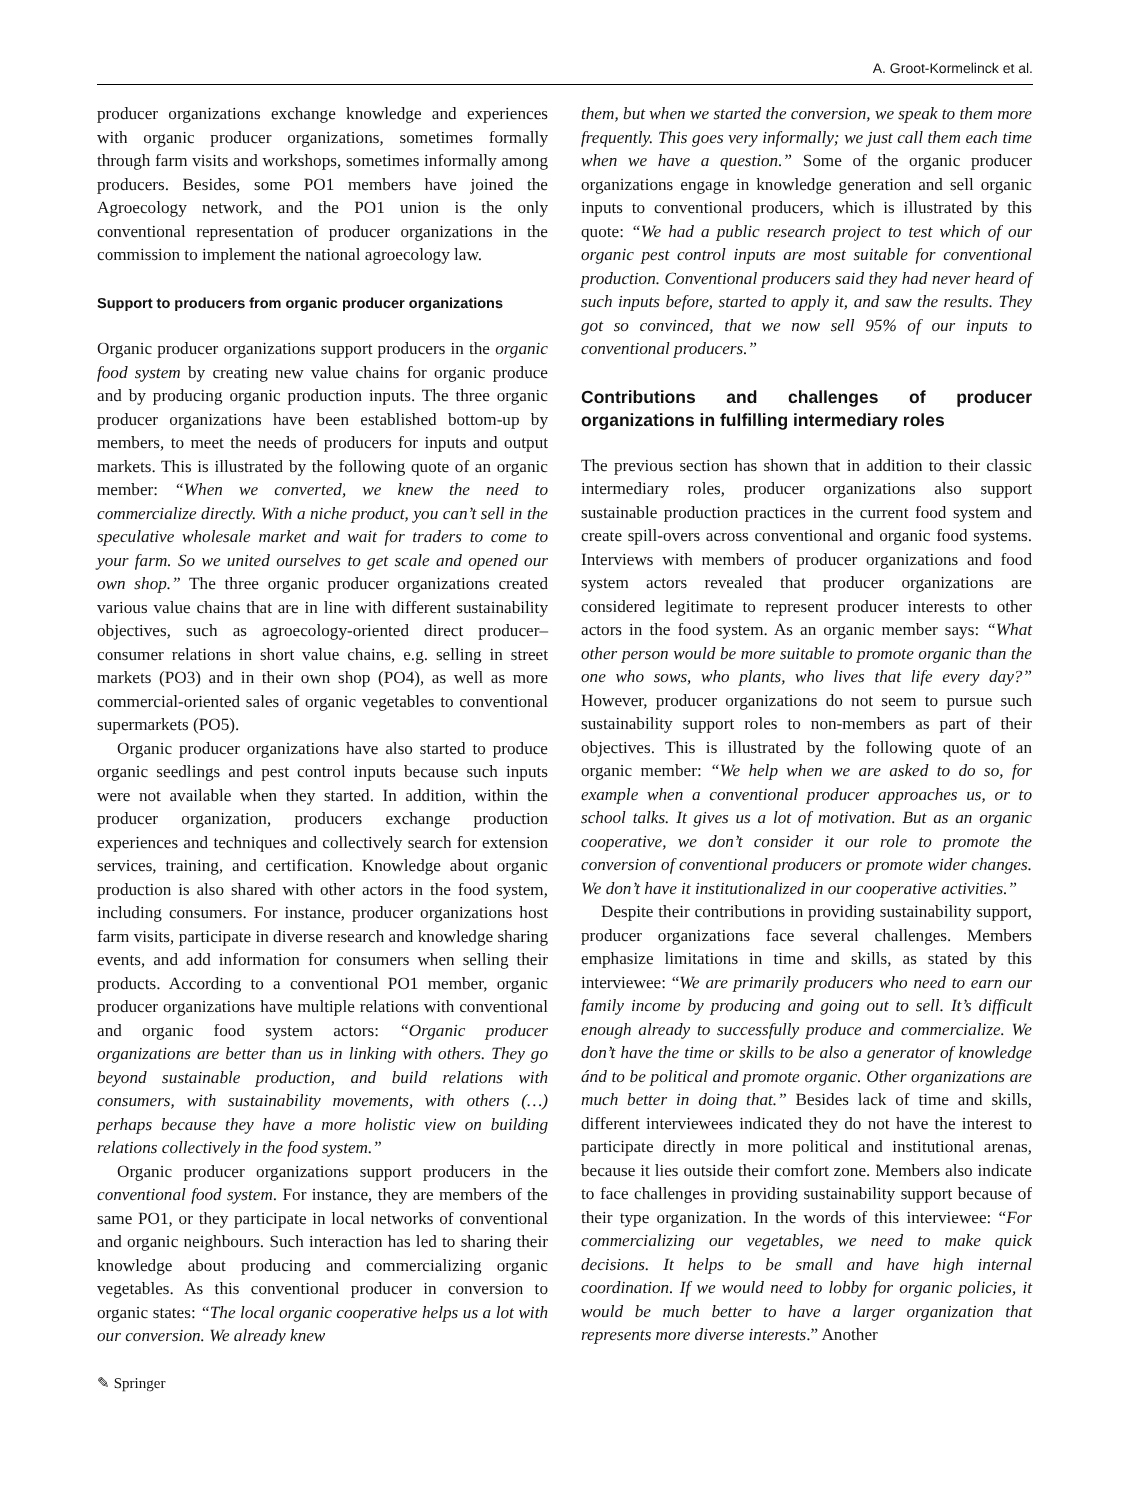A. Groot-Kormelinck et al.
producer organizations exchange knowledge and experiences with organic producer organizations, sometimes formally through farm visits and workshops, sometimes informally among producers. Besides, some PO1 members have joined the Agroecology network, and the PO1 union is the only conventional representation of producer organizations in the commission to implement the national agroecology law.
Support to producers from organic producer organizations
Organic producer organizations support producers in the organic food system by creating new value chains for organic produce and by producing organic production inputs. The three organic producer organizations have been established bottom-up by members, to meet the needs of producers for inputs and output markets. This is illustrated by the following quote of an organic member: “When we converted, we knew the need to commercialize directly. With a niche product, you can’t sell in the speculative wholesale market and wait for traders to come to your farm. So we united ourselves to get scale and opened our own shop.” The three organic producer organizations created various value chains that are in line with different sustainability objectives, such as agroecology-oriented direct producer–consumer relations in short value chains, e.g. selling in street markets (PO3) and in their own shop (PO4), as well as more commercial-oriented sales of organic vegetables to conventional supermarkets (PO5).
Organic producer organizations have also started to produce organic seedlings and pest control inputs because such inputs were not available when they started. In addition, within the producer organization, producers exchange production experiences and techniques and collectively search for extension services, training, and certification. Knowledge about organic production is also shared with other actors in the food system, including consumers. For instance, producer organizations host farm visits, participate in diverse research and knowledge sharing events, and add information for consumers when selling their products. According to a conventional PO1 member, organic producer organizations have multiple relations with conventional and organic food system actors: “Organic producer organizations are better than us in linking with others. They go beyond sustainable production, and build relations with consumers, with sustainability movements, with others (…) perhaps because they have a more holistic view on building relations collectively in the food system.”
Organic producer organizations support producers in the conventional food system. For instance, they are members of the same PO1, or they participate in local networks of conventional and organic neighbours. Such interaction has led to sharing their knowledge about producing and commercializing organic vegetables. As this conventional producer in conversion to organic states: “The local organic cooperative helps us a lot with our conversion. We already knew
them, but when we started the conversion, we speak to them more frequently. This goes very informally; we just call them each time when we have a question.” Some of the organic producer organizations engage in knowledge generation and sell organic inputs to conventional producers, which is illustrated by this quote: “We had a public research project to test which of our organic pest control inputs are most suitable for conventional production. Conventional producers said they had never heard of such inputs before, started to apply it, and saw the results. They got so convinced, that we now sell 95% of our inputs to conventional producers.”
Contributions and challenges of producer organizations in fulfilling intermediary roles
The previous section has shown that in addition to their classic intermediary roles, producer organizations also support sustainable production practices in the current food system and create spill-overs across conventional and organic food systems. Interviews with members of producer organizations and food system actors revealed that producer organizations are considered legitimate to represent producer interests to other actors in the food system. As an organic member says: “What other person would be more suitable to promote organic than the one who sows, who plants, who lives that life every day?” However, producer organizations do not seem to pursue such sustainability support roles to non-members as part of their objectives. This is illustrated by the following quote of an organic member: “We help when we are asked to do so, for example when a conventional producer approaches us, or to school talks. It gives us a lot of motivation. But as an organic cooperative, we don’t consider it our role to promote the conversion of conventional producers or promote wider changes. We don’t have it institutionalized in our cooperative activities.”
Despite their contributions in providing sustainability support, producer organizations face several challenges. Members emphasize limitations in time and skills, as stated by this interviewee: “We are primarily producers who need to earn our family income by producing and going out to sell. It’s difficult enough already to successfully produce and commercialize. We don’t have the time or skills to be also a generator of knowledge ánd to be political and promote organic. Other organizations are much better in doing that.” Besides lack of time and skills, different interviewees indicated they do not have the interest to participate directly in more political and institutional arenas, because it lies outside their comfort zone. Members also indicate to face challenges in providing sustainability support because of their type organization. In the words of this interviewee: “For commercializing our vegetables, we need to make quick decisions. It helps to be small and have high internal coordination. If we would need to lobby for organic policies, it would be much better to have a larger organization that represents more diverse interests.” Another
✎ Springer